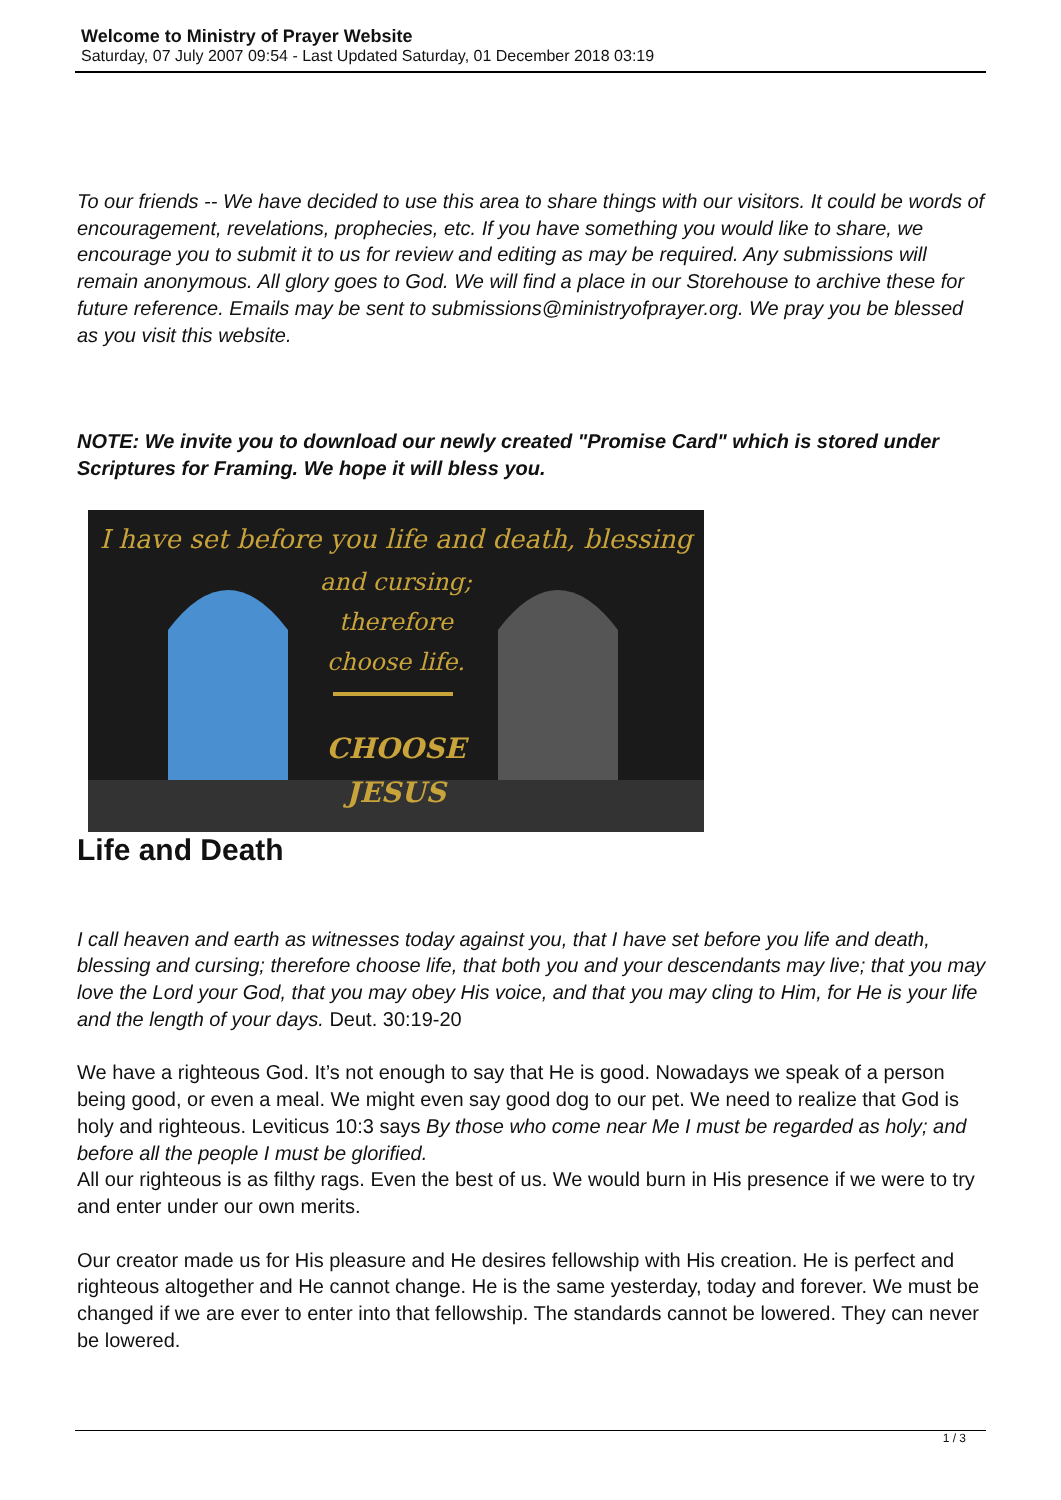Welcome to Ministry of Prayer Website
Saturday, 07 July 2007 09:54 - Last Updated Saturday, 01 December 2018 03:19
To our friends -- We have decided to use this area to share things with our visitors. It could be words of encouragement, revelations, prophecies, etc. If you have something you would like to share, we encourage you to submit it to us for review and editing as may be required. Any submissions will remain anonymous. All glory goes to God. We will find a place in our Storehouse to archive these for future reference. Emails may be sent to submissions@ministryofprayer.org. We pray you be blessed as you visit this website.
NOTE: We invite you to download our newly created "Promise Card" which is stored under Scriptures for Framing. We hope it will bless you.
I have set before you life and death, blessing
and cursing;
therefore
choose life.
CHOOSE
JESUS
Life and Death
I call heaven and earth as witnesses today against you, that I have set before you life and death, blessing and cursing; therefore choose life, that both you and your descendants may live; that you may love the Lord your God, that you may obey His voice, and that you may cling to Him, for He is your life and the length of your days. Deut. 30:19-20
We have a righteous God. It’s not enough to say that He is good. Nowadays we speak of a person being good, or even a meal. We might even say good dog to our pet. We need to realize that God is holy and righteous. Leviticus 10:3 says By those who come near Me I must be regarded as holy; and before all the people I must be glorified.
All our righteous is as filthy rags. Even the best of us. We would burn in His presence if we were to try and enter under our own merits.
Our creator made us for His pleasure and He desires fellowship with His creation. He is perfect and righteous altogether and He cannot change. He is the same yesterday, today and forever. We must be changed if we are ever to enter into that fellowship. The standards cannot be lowered. They can never be lowered.
1 / 3